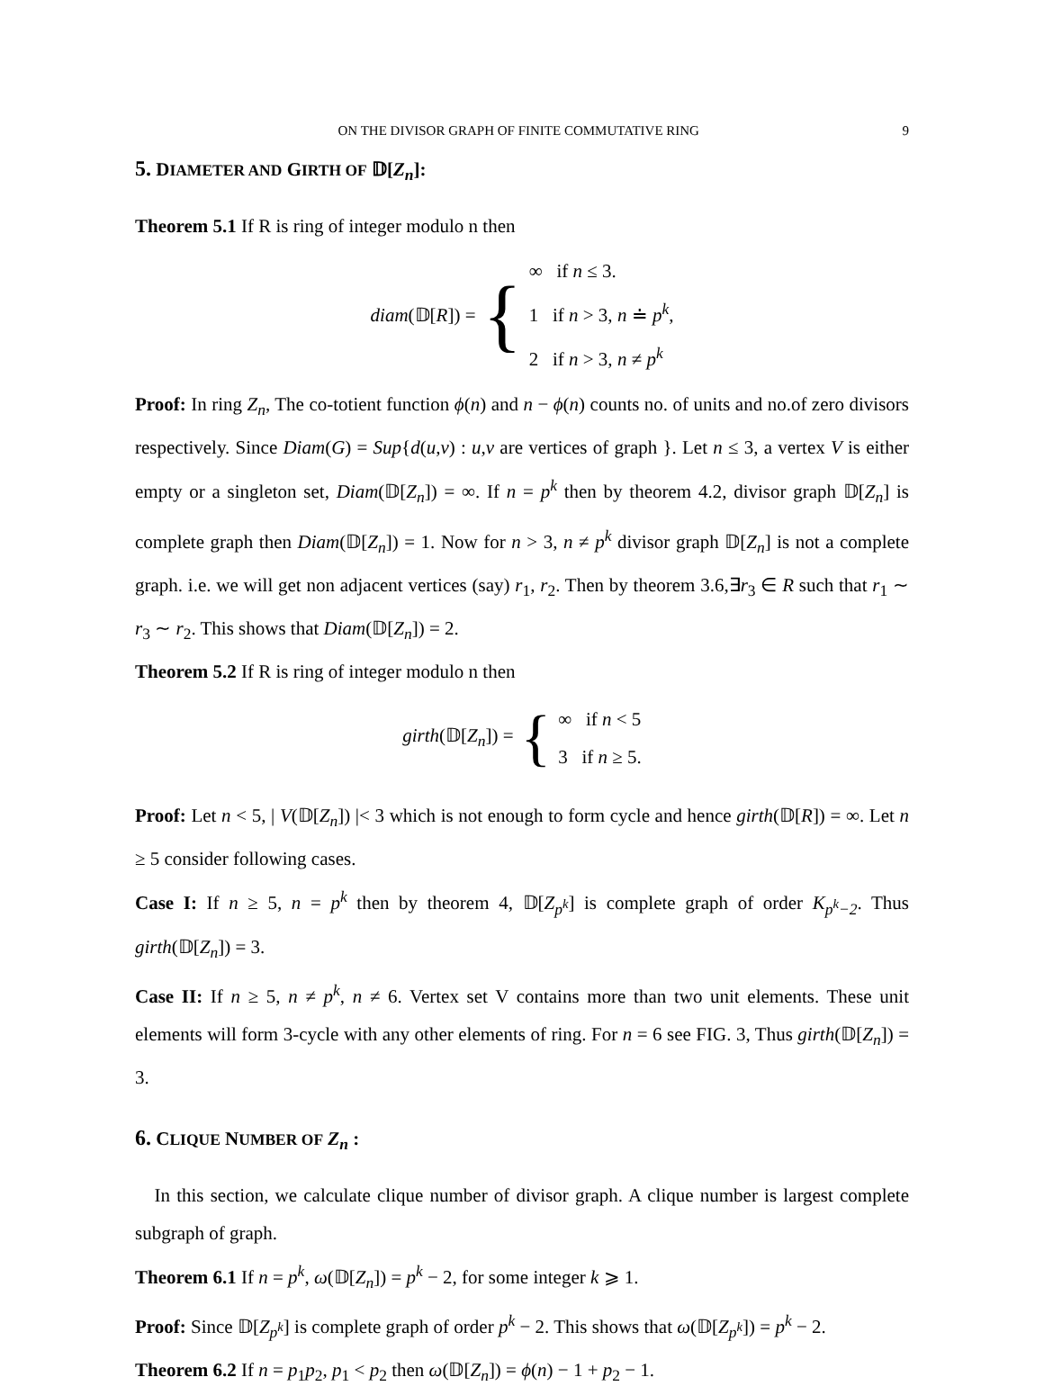ON THE DIVISOR GRAPH OF FINITE COMMUTATIVE RING 9
5. DIAMETER AND GIRTH OF 𝔻[Z<sub>n</sub>]:
Theorem 5.1 If R is ring of integer modulo n then
diam(𝔻[R]) = {
∞ if n ≤ 3.
1 if n > 3, n ≐ p<sup>k</sup>,
2 if n > 3, n ≠ p<sup>k</sup>
Proof: In ring Z<sub>n</sub>, The co-totient function ϕ(n) and n − ϕ(n) counts no. of units and no.of zero divisors respectively. Since Diam(G) = Sup{d(u,v) : u,v are vertices of graph }. Let n ≤ 3, a vertex V is either empty or a singleton set, Diam(𝔻[Z<sub>n</sub>]) = ∞. If n = p<sup>k</sup> then by theorem 4.2, divisor graph 𝔻[Z<sub>n</sub>] is complete graph then Diam(𝔻[Z<sub>n</sub>]) = 1. Now for n > 3, n ≠ p<sup>k</sup> divisor graph 𝔻[Z<sub>n</sub>] is not a complete graph. i.e. we will get non adjacent vertices (say) r<sub>1</sub>, r<sub>2</sub>. Then by theorem 3.6,∃r<sub>3</sub> ∈ R such that r<sub>1</sub> ∼ r<sub>3</sub> ∼ r<sub>2</sub>. This shows that Diam(𝔻[Z<sub>n</sub>]) = 2.
Theorem 5.2 If R is ring of integer modulo n then
girth(𝔻[Z<sub>n</sub>]) = {
∞ if n < 5
3 if n ≥ 5.
Proof: Let n < 5, | V(𝔻[Z<sub>n</sub>]) |< 3 which is not enough to form cycle and hence girth(𝔻[R]) = ∞. Let n ≥ 5 consider following cases.
Case I: If n ≥ 5, n = p<sup>k</sup> then by theorem 4, 𝔻[Z<sub>p<sup>k</sup></sub>] is complete graph of order K<sub>p<sup>k</sup>−2</sub>. Thus girth(𝔻[Z<sub>n</sub>]) = 3.
Case II: If n ≥ 5, n ≠ p<sup>k</sup>, n ≠ 6. Vertex set V contains more than two unit elements. These unit elements will form 3-cycle with any other elements of ring. For n = 6 see FIG. 3, Thus girth(𝔻[Z<sub>n</sub>]) = 3.
6. CLIQUE NUMBER OF Z<sub>n</sub> :
In this section, we calculate clique number of divisor graph. A clique number is largest complete subgraph of graph.
Theorem 6.1 If n = p<sup>k</sup>, ω(𝔻[Z<sub>n</sub>]) = p<sup>k</sup> − 2, for some integer k ⩾ 1.
Proof: Since 𝔻[Z<sub>p<sup>k</sup></sub>] is complete graph of order p<sup>k</sup> − 2. This shows that ω(𝔻[Z<sub>p<sup>k</sup></sub>]) = p<sup>k</sup> − 2.
Theorem 6.2 If n = p<sub>1</sub>p<sub>2</sub>, p<sub>1</sub> < p<sub>2</sub> then ω(𝔻[Z<sub>n</sub>]) = ϕ(n) − 1 + p<sub>2</sub> − 1.